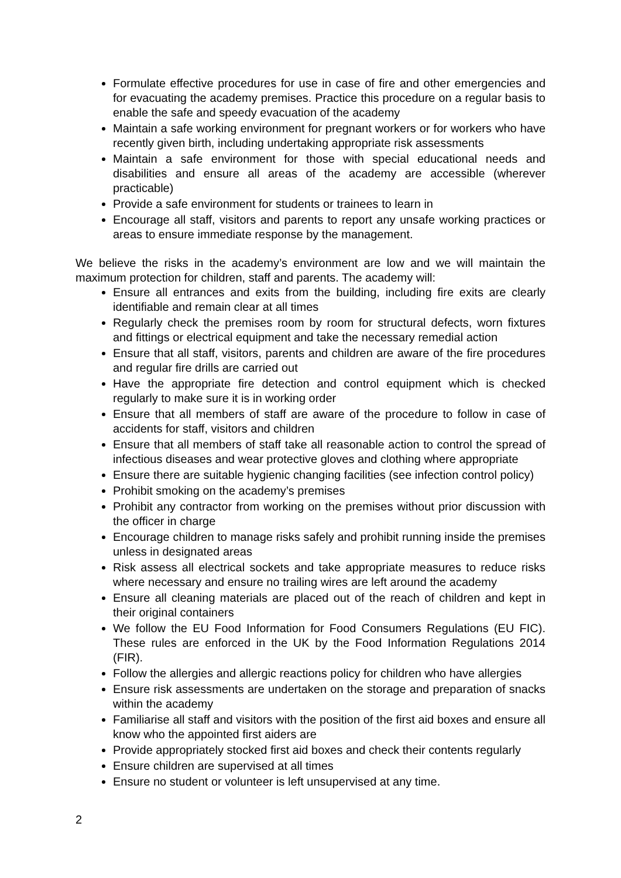Formulate effective procedures for use in case of fire and other emergencies and for evacuating the academy premises. Practice this procedure on a regular basis to enable the safe and speedy evacuation of the academy
Maintain a safe working environment for pregnant workers or for workers who have recently given birth, including undertaking appropriate risk assessments
Maintain a safe environment for those with special educational needs and disabilities and ensure all areas of the academy are accessible (wherever practicable)
Provide a safe environment for students or trainees to learn in
Encourage all staff, visitors and parents to report any unsafe working practices or areas to ensure immediate response by the management.
We believe the risks in the academy’s environment are low and we will maintain the maximum protection for children, staff and parents. The academy will:
Ensure all entrances and exits from the building, including fire exits are clearly identifiable and remain clear at all times
Regularly check the premises room by room for structural defects, worn fixtures and fittings or electrical equipment and take the necessary remedial action
Ensure that all staff, visitors, parents and children are aware of the fire procedures and regular fire drills are carried out
Have the appropriate fire detection and control equipment which is checked regularly to make sure it is in working order
Ensure that all members of staff are aware of the procedure to follow in case of accidents for staff, visitors and children
Ensure that all members of staff take all reasonable action to control the spread of infectious diseases and wear protective gloves and clothing where appropriate
Ensure there are suitable hygienic changing facilities (see infection control policy)
Prohibit smoking on the academy’s premises
Prohibit any contractor from working on the premises without prior discussion with the officer in charge
Encourage children to manage risks safely and prohibit running inside the premises unless in designated areas
Risk assess all electrical sockets and take appropriate measures to reduce risks where necessary and ensure no trailing wires are left around the academy
Ensure all cleaning materials are placed out of the reach of children and kept in their original containers
We follow the EU Food Information for Food Consumers Regulations (EU FIC). These rules are enforced in the UK by the Food Information Regulations 2014 (FIR).
Follow the allergies and allergic reactions policy for children who have allergies
Ensure risk assessments are undertaken on the storage and preparation of snacks within the academy
Familiarise all staff and visitors with the position of the first aid boxes and ensure all know who the appointed first aiders are
Provide appropriately stocked first aid boxes and check their contents regularly
Ensure children are supervised at all times
Ensure no student or volunteer is left unsupervised at any time.
2